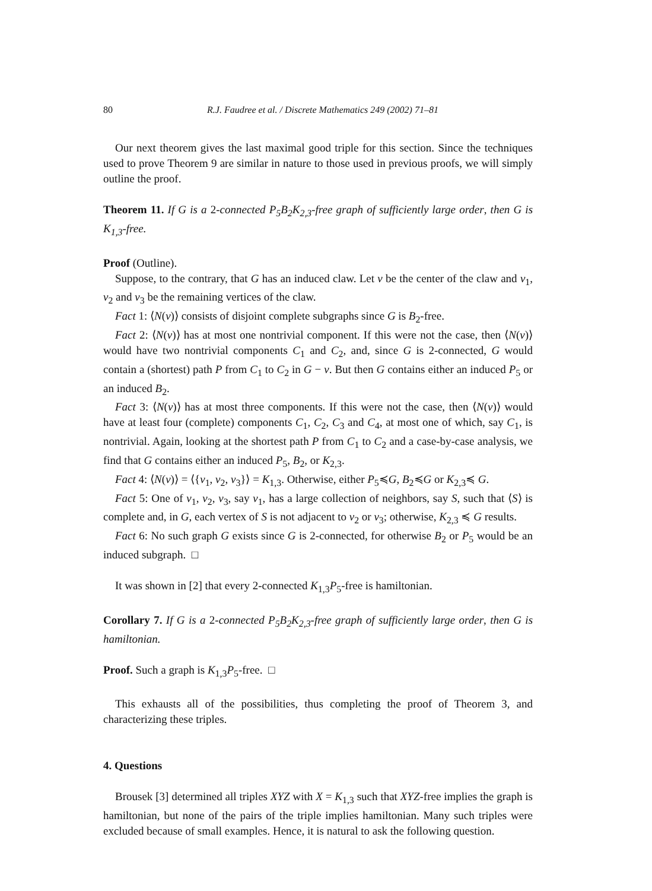80 R.J. Faudree et al. / Discrete Mathematics 249 (2002) 71–81
Our next theorem gives the last maximal good triple for this section. Since the techniques used to prove Theorem 9 are similar in nature to those used in previous proofs, we will simply outline the proof.
Theorem 11. If G is a 2-connected P<sub>5</sub>B<sub>2</sub>K<sub>2,3</sub>-free graph of sufficiently large order, then G is K<sub>1,3</sub>-free.
Proof (Outline).
Suppose, to the contrary, that G has an induced claw. Let v be the center of the claw and v<sub>1</sub>, v<sub>2</sub> and v<sub>3</sub> be the remaining vertices of the claw.
Fact 1: ⟨N(v)⟩ consists of disjoint complete subgraphs since G is B<sub>2</sub>-free.
Fact 2: ⟨N(v)⟩ has at most one nontrivial component. If this were not the case, then ⟨N(v)⟩ would have two nontrivial components C<sub>1</sub> and C<sub>2</sub>, and, since G is 2-connected, G would contain a (shortest) path P from C<sub>1</sub> to C<sub>2</sub> in G − v. But then G contains either an induced P<sub>5</sub> or an induced B<sub>2</sub>.
Fact 3: ⟨N(v)⟩ has at most three components. If this were not the case, then ⟨N(v)⟩ would have at least four (complete) components C<sub>1</sub>, C<sub>2</sub>, C<sub>3</sub> and C<sub>4</sub>, at most one of which, say C<sub>1</sub>, is nontrivial. Again, looking at the shortest path P from C<sub>1</sub> to C<sub>2</sub> and a case-by-case analysis, we find that G contains either an induced P<sub>5</sub>, B<sub>2</sub>, or K<sub>2,3</sub>.
Fact 4: ⟨N(v)⟩ = ⟨{v<sub>1</sub>, v<sub>2</sub>, v<sub>3</sub>}⟩ = K<sub>1,3</sub>. Otherwise, either P<sub>5</sub>≼G, B<sub>2</sub>≼G or K<sub>2,3</sub>≼ G.
Fact 5: One of v<sub>1</sub>, v<sub>2</sub>, v<sub>3</sub>, say v<sub>1</sub>, has a large collection of neighbors, say S, such that ⟨S⟩ is complete and, in G, each vertex of S is not adjacent to v<sub>2</sub> or v<sub>3</sub>; otherwise, K<sub>2,3</sub> ≼ G results.
Fact 6: No such graph G exists since G is 2-connected, for otherwise B<sub>2</sub> or P<sub>5</sub> would be an induced subgraph. □
It was shown in [2] that every 2-connected K<sub>1,3</sub>P<sub>5</sub>-free is hamiltonian.
Corollary 7. If G is a 2-connected P<sub>5</sub>B<sub>2</sub>K<sub>2,3</sub>-free graph of sufficiently large order, then G is hamiltonian.
Proof. Such a graph is K<sub>1,3</sub>P<sub>5</sub>-free. □
This exhausts all of the possibilities, thus completing the proof of Theorem 3, and characterizing these triples.
4. Questions
Brousek [3] determined all triples XYZ with X = K<sub>1,3</sub> such that XYZ-free implies the graph is hamiltonian, but none of the pairs of the triple implies hamiltonian. Many such triples were excluded because of small examples. Hence, it is natural to ask the following question.